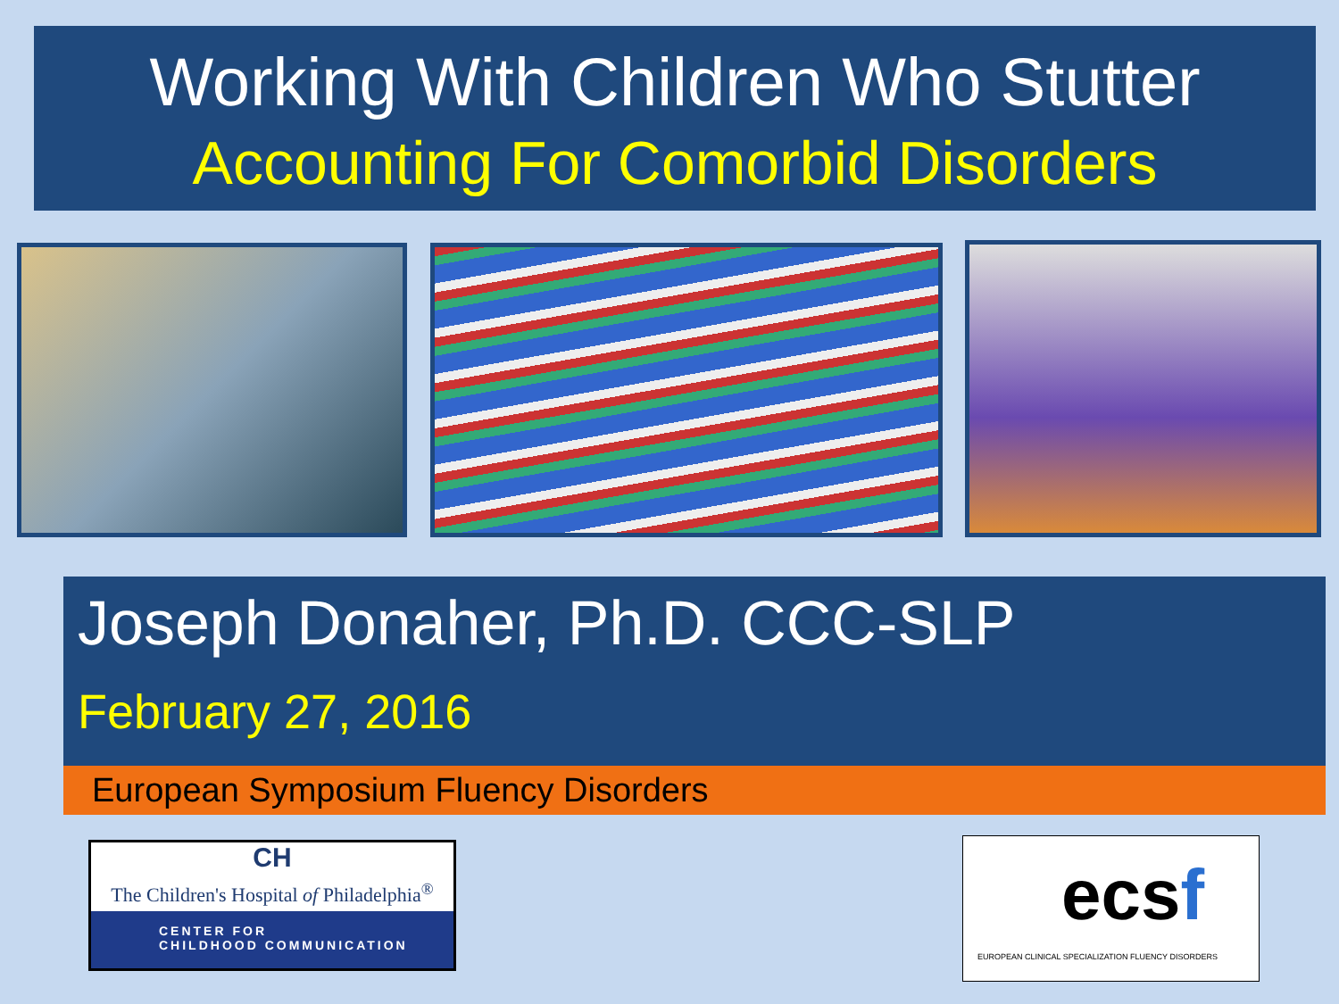Working With Children Who Stutter
Accounting For Comorbid Disorders
Joseph Donaher, Ph.D. CCC-SLP
February 27, 2016
European Symposium Fluency Disorders
CH
The Children's Hospital of Philadelphia<sup>®</sup>
CENTER FOR
CHILDHOOD COMMUNICATION
ecsf
EUROPEAN CLINICAL SPECIALIZATION FLUENCY DISORDERS